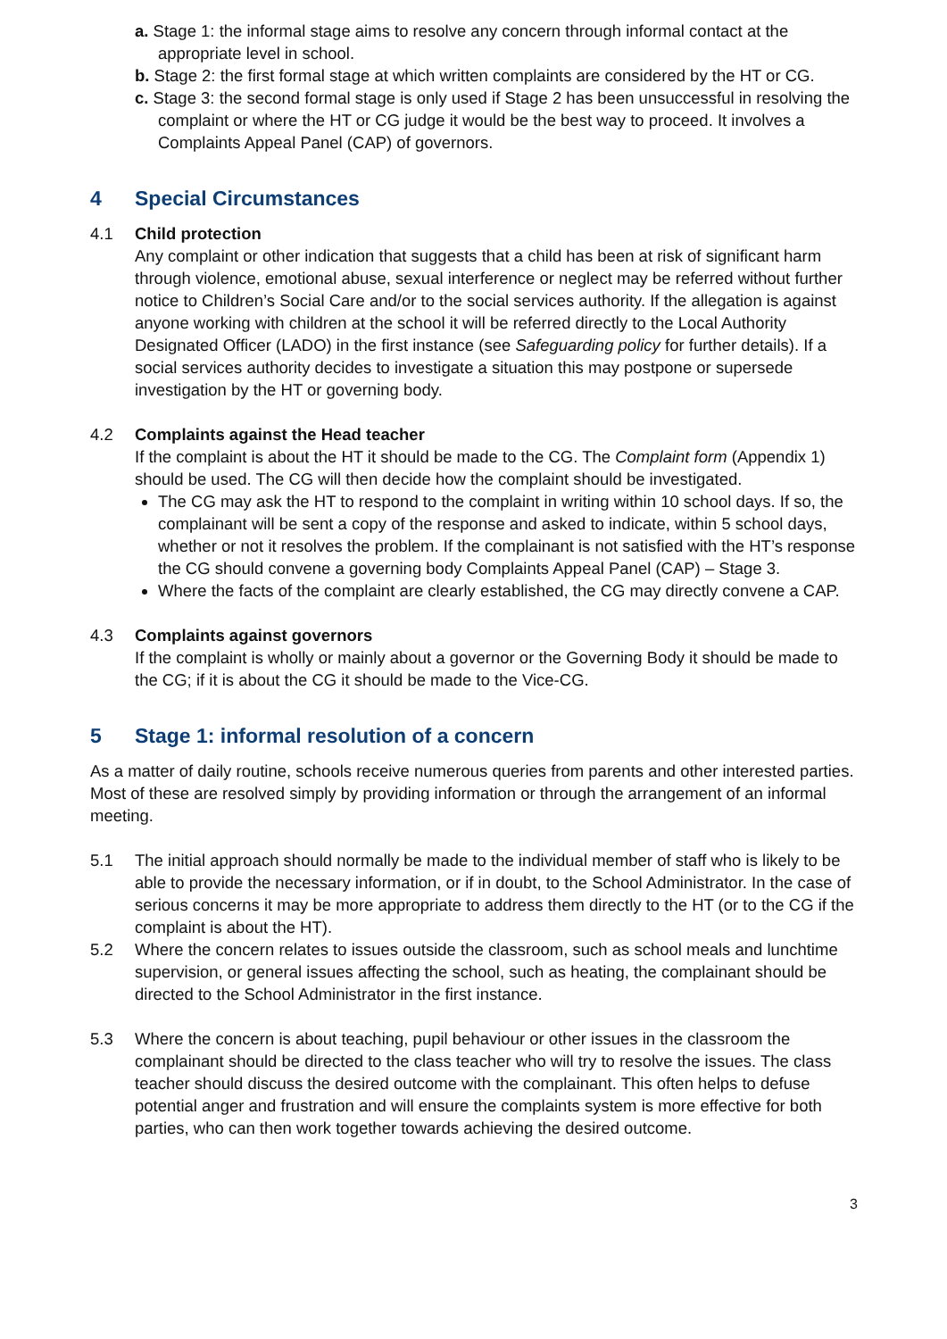a. Stage 1: the informal stage aims to resolve any concern through informal contact at the appropriate level in school.
b. Stage 2: the first formal stage at which written complaints are considered by the HT or CG.
c. Stage 3: the second formal stage is only used if Stage 2 has been unsuccessful in resolving the complaint or where the HT or CG judge it would be the best way to proceed. It involves a Complaints Appeal Panel (CAP) of governors.
4 Special Circumstances
4.1 Child protection
Any complaint or other indication that suggests that a child has been at risk of significant harm through violence, emotional abuse, sexual interference or neglect may be referred without further notice to Children’s Social Care and/or to the social services authority. If the allegation is against anyone working with children at the school it will be referred directly to the Local Authority Designated Officer (LADO) in the first instance (see Safeguarding policy for further details). If a social services authority decides to investigate a situation this may postpone or supersede investigation by the HT or governing body.
4.2 Complaints against the Head teacher
If the complaint is about the HT it should be made to the CG. The Complaint form (Appendix 1) should be used. The CG will then decide how the complaint should be investigated.
The CG may ask the HT to respond to the complaint in writing within 10 school days. If so, the complainant will be sent a copy of the response and asked to indicate, within 5 school days, whether or not it resolves the problem. If the complainant is not satisfied with the HT’s response the CG should convene a governing body Complaints Appeal Panel (CAP) – Stage 3.
Where the facts of the complaint are clearly established, the CG may directly convene a CAP.
4.3 Complaints against governors
If the complaint is wholly or mainly about a governor or the Governing Body it should be made to the CG; if it is about the CG it should be made to the Vice-CG.
5 Stage 1: informal resolution of a concern
As a matter of daily routine, schools receive numerous queries from parents and other interested parties. Most of these are resolved simply by providing information or through the arrangement of an informal meeting.
5.1 The initial approach should normally be made to the individual member of staff who is likely to be able to provide the necessary information, or if in doubt, to the School Administrator. In the case of serious concerns it may be more appropriate to address them directly to the HT (or to the CG if the complaint is about the HT).
5.2 Where the concern relates to issues outside the classroom, such as school meals and lunchtime supervision, or general issues affecting the school, such as heating, the complainant should be directed to the School Administrator in the first instance.
5.3 Where the concern is about teaching, pupil behaviour or other issues in the classroom the complainant should be directed to the class teacher who will try to resolve the issues. The class teacher should discuss the desired outcome with the complainant. This often helps to defuse potential anger and frustration and will ensure the complaints system is more effective for both parties, who can then work together towards achieving the desired outcome.
3